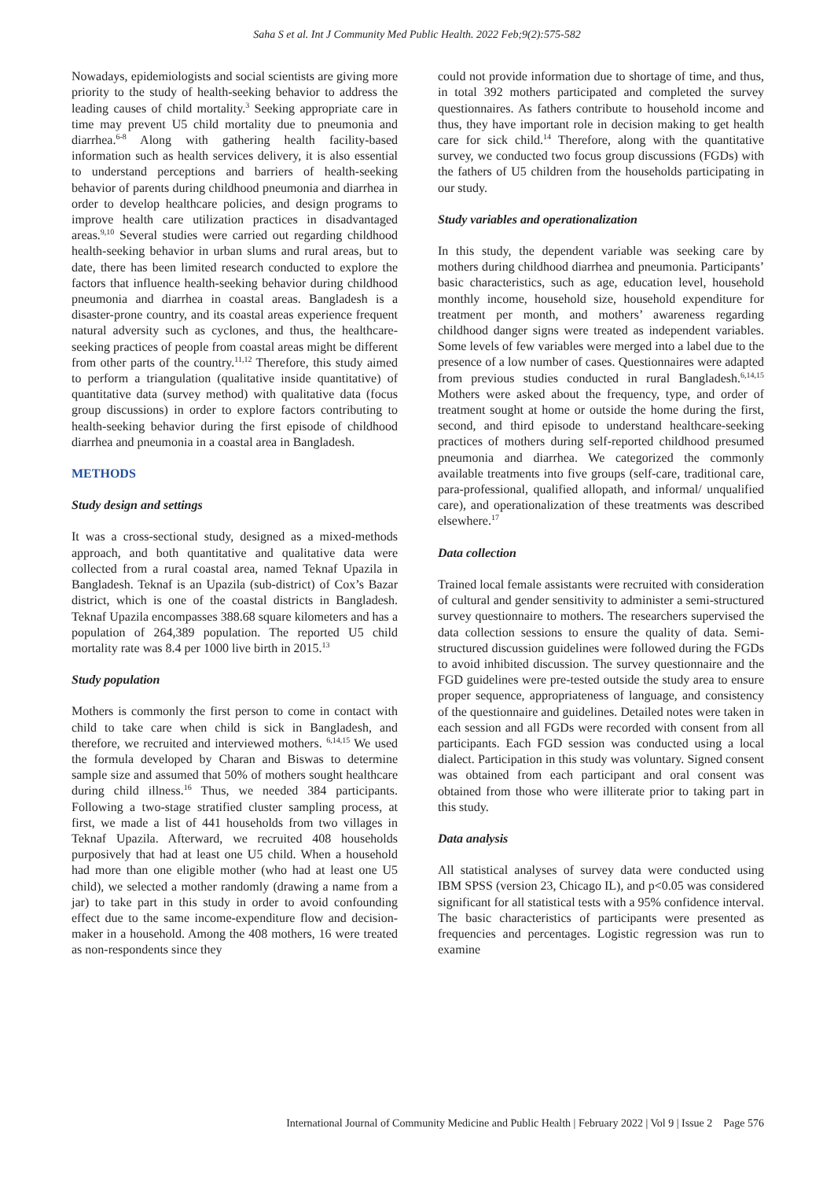Saha S et al. Int J Community Med Public Health. 2022 Feb;9(2):575-582
Nowadays, epidemiologists and social scientists are giving more priority to the study of health-seeking behavior to address the leading causes of child mortality.<sup>3</sup> Seeking appropriate care in time may prevent U5 child mortality due to pneumonia and diarrhea.<sup>6-8</sup> Along with gathering health facility-based information such as health services delivery, it is also essential to understand perceptions and barriers of health-seeking behavior of parents during childhood pneumonia and diarrhea in order to develop healthcare policies, and design programs to improve health care utilization practices in disadvantaged areas.<sup>9,10</sup> Several studies were carried out regarding childhood health-seeking behavior in urban slums and rural areas, but to date, there has been limited research conducted to explore the factors that influence health-seeking behavior during childhood pneumonia and diarrhea in coastal areas. Bangladesh is a disaster-prone country, and its coastal areas experience frequent natural adversity such as cyclones, and thus, the healthcare-seeking practices of people from coastal areas might be different from other parts of the country.<sup>11,12</sup> Therefore, this study aimed to perform a triangulation (qualitative inside quantitative) of quantitative data (survey method) with qualitative data (focus group discussions) in order to explore factors contributing to health-seeking behavior during the first episode of childhood diarrhea and pneumonia in a coastal area in Bangladesh.
METHODS
Study design and settings
It was a cross-sectional study, designed as a mixed-methods approach, and both quantitative and qualitative data were collected from a rural coastal area, named Teknaf Upazila in Bangladesh. Teknaf is an Upazila (sub-district) of Cox’s Bazar district, which is one of the coastal districts in Bangladesh. Teknaf Upazila encompasses 388.68 square kilometers and has a population of 264,389 population. The reported U5 child mortality rate was 8.4 per 1000 live birth in 2015.<sup>13</sup>
Study population
Mothers is commonly the first person to come in contact with child to take care when child is sick in Bangladesh, and therefore, we recruited and interviewed mothers. <sup>6,14,15</sup> We used the formula developed by Charan and Biswas to determine sample size and assumed that 50% of mothers sought healthcare during child illness.<sup>16</sup> Thus, we needed 384 participants. Following a two-stage stratified cluster sampling process, at first, we made a list of 441 households from two villages in Teknaf Upazila. Afterward, we recruited 408 households purposively that had at least one U5 child. When a household had more than one eligible mother (who had at least one U5 child), we selected a mother randomly (drawing a name from a jar) to take part in this study in order to avoid confounding effect due to the same income-expenditure flow and decision-maker in a household. Among the 408 mothers, 16 were treated as non-respondents since they
could not provide information due to shortage of time, and thus, in total 392 mothers participated and completed the survey questionnaires. As fathers contribute to household income and thus, they have important role in decision making to get health care for sick child.<sup>14</sup> Therefore, along with the quantitative survey, we conducted two focus group discussions (FGDs) with the fathers of U5 children from the households participating in our study.
Study variables and operationalization
In this study, the dependent variable was seeking care by mothers during childhood diarrhea and pneumonia. Participants’ basic characteristics, such as age, education level, household monthly income, household size, household expenditure for treatment per month, and mothers’ awareness regarding childhood danger signs were treated as independent variables. Some levels of few variables were merged into a label due to the presence of a low number of cases. Questionnaires were adapted from previous studies conducted in rural Bangladesh.<sup>6,14,15</sup> Mothers were asked about the frequency, type, and order of treatment sought at home or outside the home during the first, second, and third episode to understand healthcare-seeking practices of mothers during self-reported childhood presumed pneumonia and diarrhea. We categorized the commonly available treatments into five groups (self-care, traditional care, para-professional, qualified allopath, and informal/ unqualified care), and operationalization of these treatments was described elsewhere.<sup>17</sup>
Data collection
Trained local female assistants were recruited with consideration of cultural and gender sensitivity to administer a semi-structured survey questionnaire to mothers. The researchers supervised the data collection sessions to ensure the quality of data. Semi-structured discussion guidelines were followed during the FGDs to avoid inhibited discussion. The survey questionnaire and the FGD guidelines were pre-tested outside the study area to ensure proper sequence, appropriateness of language, and consistency of the questionnaire and guidelines. Detailed notes were taken in each session and all FGDs were recorded with consent from all participants. Each FGD session was conducted using a local dialect. Participation in this study was voluntary. Signed consent was obtained from each participant and oral consent was obtained from those who were illiterate prior to taking part in this study.
Data analysis
All statistical analyses of survey data were conducted using IBM SPSS (version 23, Chicago IL), and p<0.05 was considered significant for all statistical tests with a 95% confidence interval. The basic characteristics of participants were presented as frequencies and percentages. Logistic regression was run to examine
International Journal of Community Medicine and Public Health | February 2022 | Vol 9 | Issue 2 Page 576